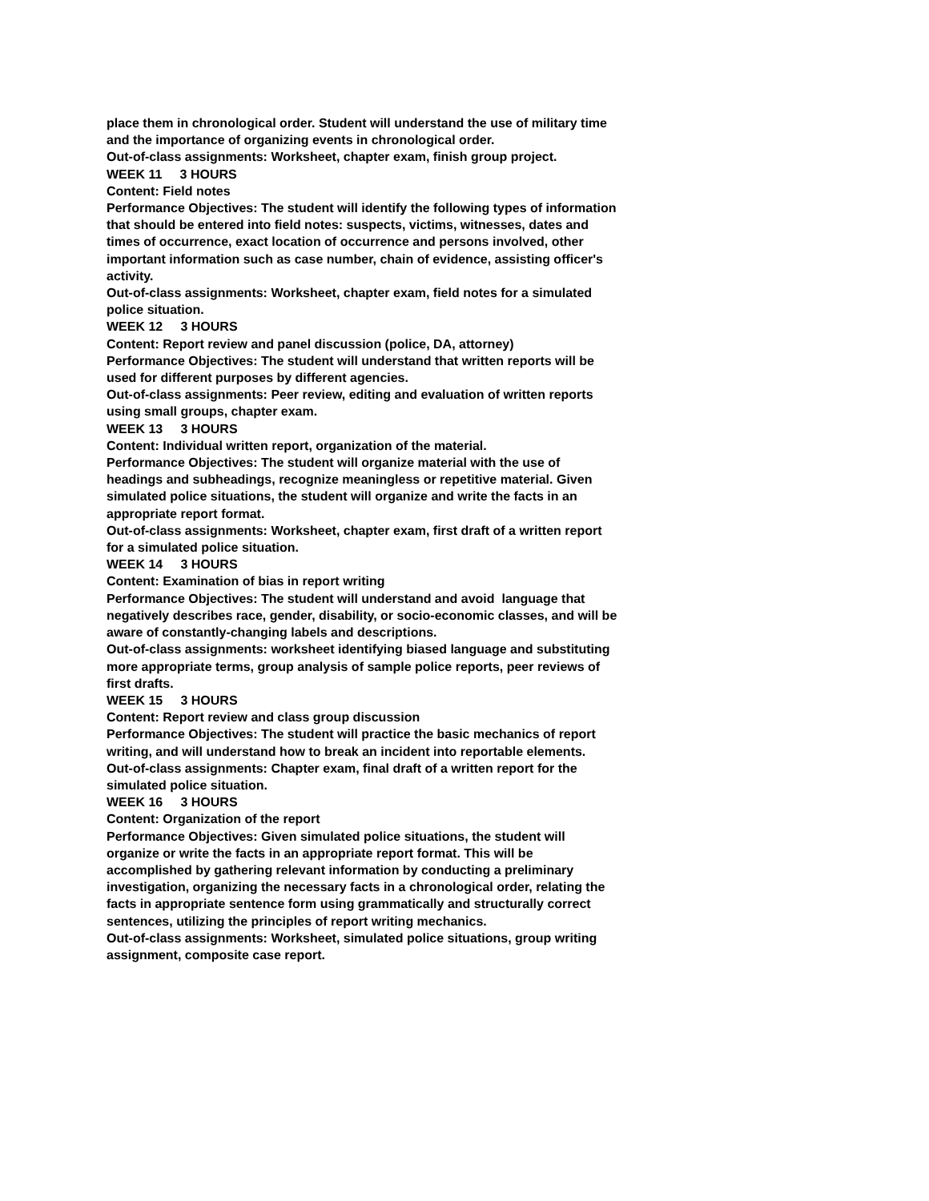place them in chronological order. Student will understand the use of military time and the importance of organizing events in chronological order.
Out-of-class assignments: Worksheet, chapter exam, finish group project.
WEEK 11 3 HOURS
Content: Field notes
Performance Objectives: The student will identify the following types of information that should be entered into field notes: suspects, victims, witnesses, dates and times of occurrence, exact location of occurrence and persons involved, other important information such as case number, chain of evidence, assisting officer's activity.
Out-of-class assignments: Worksheet, chapter exam, field notes for a simulated police situation.
WEEK 12 3 HOURS
Content: Report review and panel discussion (police, DA, attorney)
Performance Objectives: The student will understand that written reports will be used for different purposes by different agencies.
Out-of-class assignments: Peer review, editing and evaluation of written reports using small groups, chapter exam.
WEEK 13 3 HOURS
Content: Individual written report, organization of the material.
Performance Objectives: The student will organize material with the use of headings and subheadings, recognize meaningless or repetitive material. Given simulated police situations, the student will organize and write the facts in an appropriate report format.
Out-of-class assignments: Worksheet, chapter exam, first draft of a written report for a simulated police situation.
WEEK 14 3 HOURS
Content: Examination of bias in report writing
Performance Objectives: The student will understand and avoid language that negatively describes race, gender, disability, or socio-economic classes, and will be aware of constantly-changing labels and descriptions.
Out-of-class assignments: worksheet identifying biased language and substituting more appropriate terms, group analysis of sample police reports, peer reviews of first drafts.
WEEK 15 3 HOURS
Content: Report review and class group discussion
Performance Objectives: The student will practice the basic mechanics of report writing, and will understand how to break an incident into reportable elements.
Out-of-class assignments: Chapter exam, final draft of a written report for the simulated police situation.
WEEK 16 3 HOURS
Content: Organization of the report
Performance Objectives: Given simulated police situations, the student will organize or write the facts in an appropriate report format. This will be accomplished by gathering relevant information by conducting a preliminary investigation, organizing the necessary facts in a chronological order, relating the facts in appropriate sentence form using grammatically and structurally correct sentences, utilizing the principles of report writing mechanics.
Out-of-class assignments: Worksheet, simulated police situations, group writing assignment, composite case report.